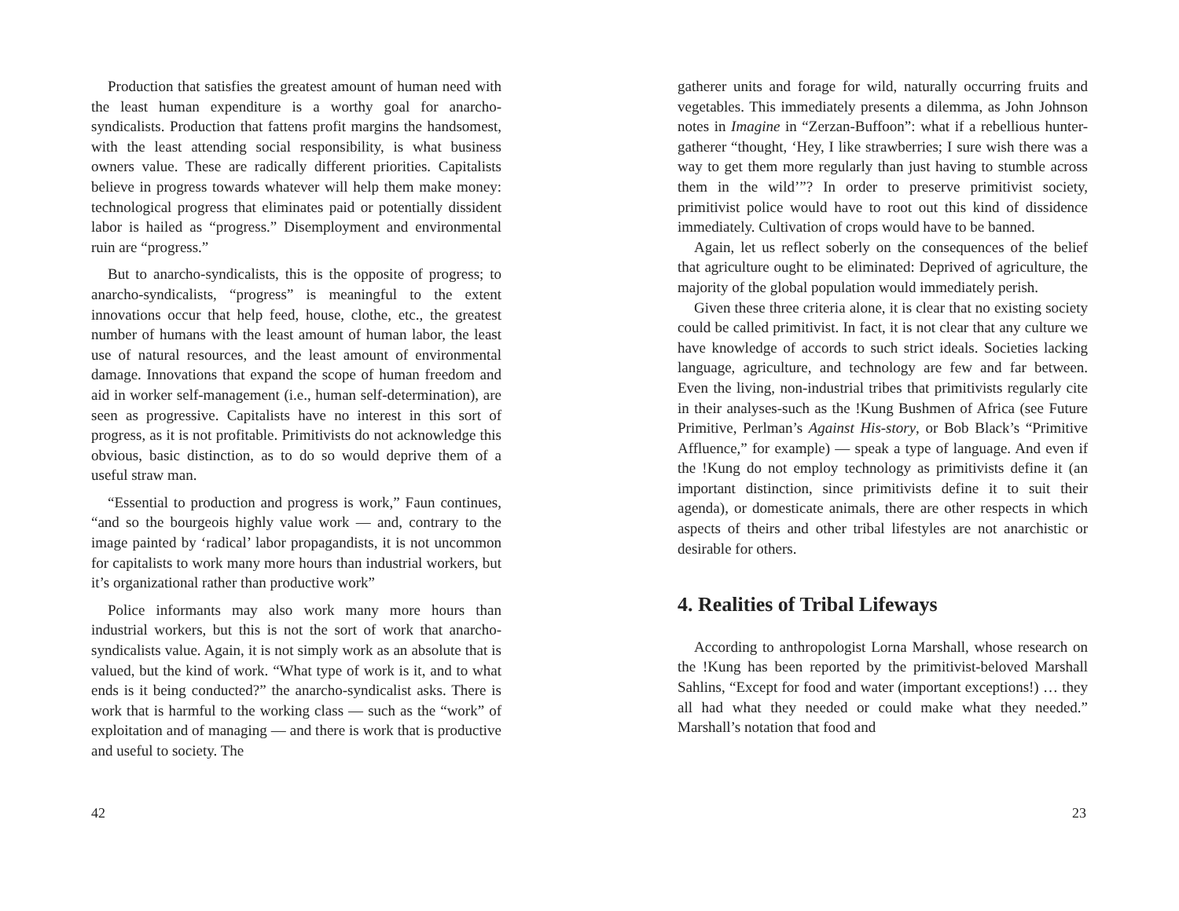Production that satisfies the greatest amount of human need with the least human expenditure is a worthy goal for anarcho-syndicalists. Production that fattens profit margins the handsomest, with the least attending social responsibility, is what business owners value. These are radically different priorities. Capitalists believe in progress towards whatever will help them make money: technological progress that eliminates paid or potentially dissident labor is hailed as “progress.” Disemployment and environmental ruin are “progress.”
But to anarcho-syndicalists, this is the opposite of progress; to anarcho-syndicalists, “progress” is meaningful to the extent innovations occur that help feed, house, clothe, etc., the greatest number of humans with the least amount of human labor, the least use of natural resources, and the least amount of environmental damage. Innovations that expand the scope of human freedom and aid in worker self-management (i.e., human self-determination), are seen as progressive. Capitalists have no interest in this sort of progress, as it is not profitable. Primitivists do not acknowledge this obvious, basic distinction, as to do so would deprive them of a useful straw man.
“Essential to production and progress is work,” Faun continues, “and so the bourgeois highly value work — and, contrary to the image painted by ‘radical’ labor propagandists, it is not uncommon for capitalists to work many more hours than industrial workers, but it’s organizational rather than productive work”
Police informants may also work many more hours than industrial workers, but this is not the sort of work that anarcho-syndicalists value. Again, it is not simply work as an absolute that is valued, but the kind of work. “What type of work is it, and to what ends is it being conducted?” the anarcho-syndicalist asks. There is work that is harmful to the working class — such as the “work” of exploitation and of managing — and there is work that is productive and useful to society. The
42
gatherer units and forage for wild, naturally occurring fruits and vegetables. This immediately presents a dilemma, as John Johnson notes in Imagine in “Zerzan-Buffoon”: what if a rebellious hunter-gatherer “thought, ‘Hey, I like strawberries; I sure wish there was a way to get them more regularly than just having to stumble across them in the wild’”? In order to preserve primitivist society, primitivist police would have to root out this kind of dissidence immediately. Cultivation of crops would have to be banned.
Again, let us reflect soberly on the consequences of the belief that agriculture ought to be eliminated: Deprived of agriculture, the majority of the global population would immediately perish.
Given these three criteria alone, it is clear that no existing society could be called primitivist. In fact, it is not clear that any culture we have knowledge of accords to such strict ideals. Societies lacking language, agriculture, and technology are few and far between. Even the living, non-industrial tribes that primitivists regularly cite in their analyses-such as the !Kung Bushmen of Africa (see Future Primitive, Perlman’s Against His-story, or Bob Black’s “Primitive Affluence,” for example) — speak a type of language. And even if the !Kung do not employ technology as primitivists define it (an important distinction, since primitivists define it to suit their agenda), or domesticate animals, there are other respects in which aspects of theirs and other tribal lifestyles are not anarchistic or desirable for others.
4. Realities of Tribal Lifeways
According to anthropologist Lorna Marshall, whose research on the !Kung has been reported by the primitivist-beloved Marshall Sahlins, “Except for food and water (important exceptions!) … they all had what they needed or could make what they needed.” Marshall’s notation that food and
23